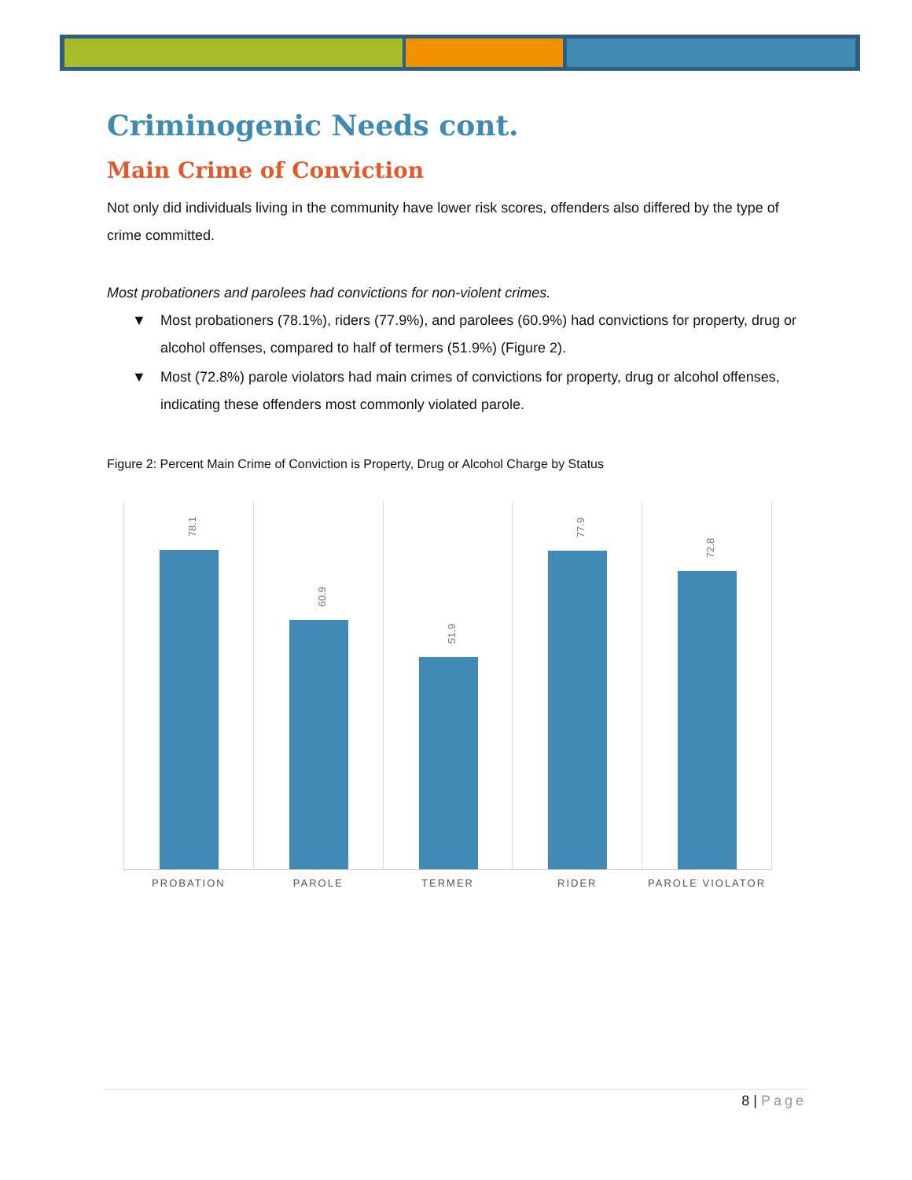Criminogenic Needs cont.
Main Crime of Conviction
Not only did individuals living in the community have lower risk scores, offenders also differed by the type of crime committed.
Most probationers and parolees had convictions for non-violent crimes.
▼ Most probationers (78.1%), riders (77.9%), and parolees (60.9%) had convictions for property, drug or alcohol offenses, compared to half of termers (51.9%) (Figure 2).
▼ Most (72.8%) parole violators had main crimes of convictions for property, drug or alcohol offenses, indicating these offenders most commonly violated parole.
Figure 2: Percent Main Crime of Conviction is Property, Drug or Alcohol Charge by Status
78.1
PROBATION
60.9
PAROLE
51.9
TERMER
77.9
RIDER
72.8
PAROLE VIOLATOR
8 | Page